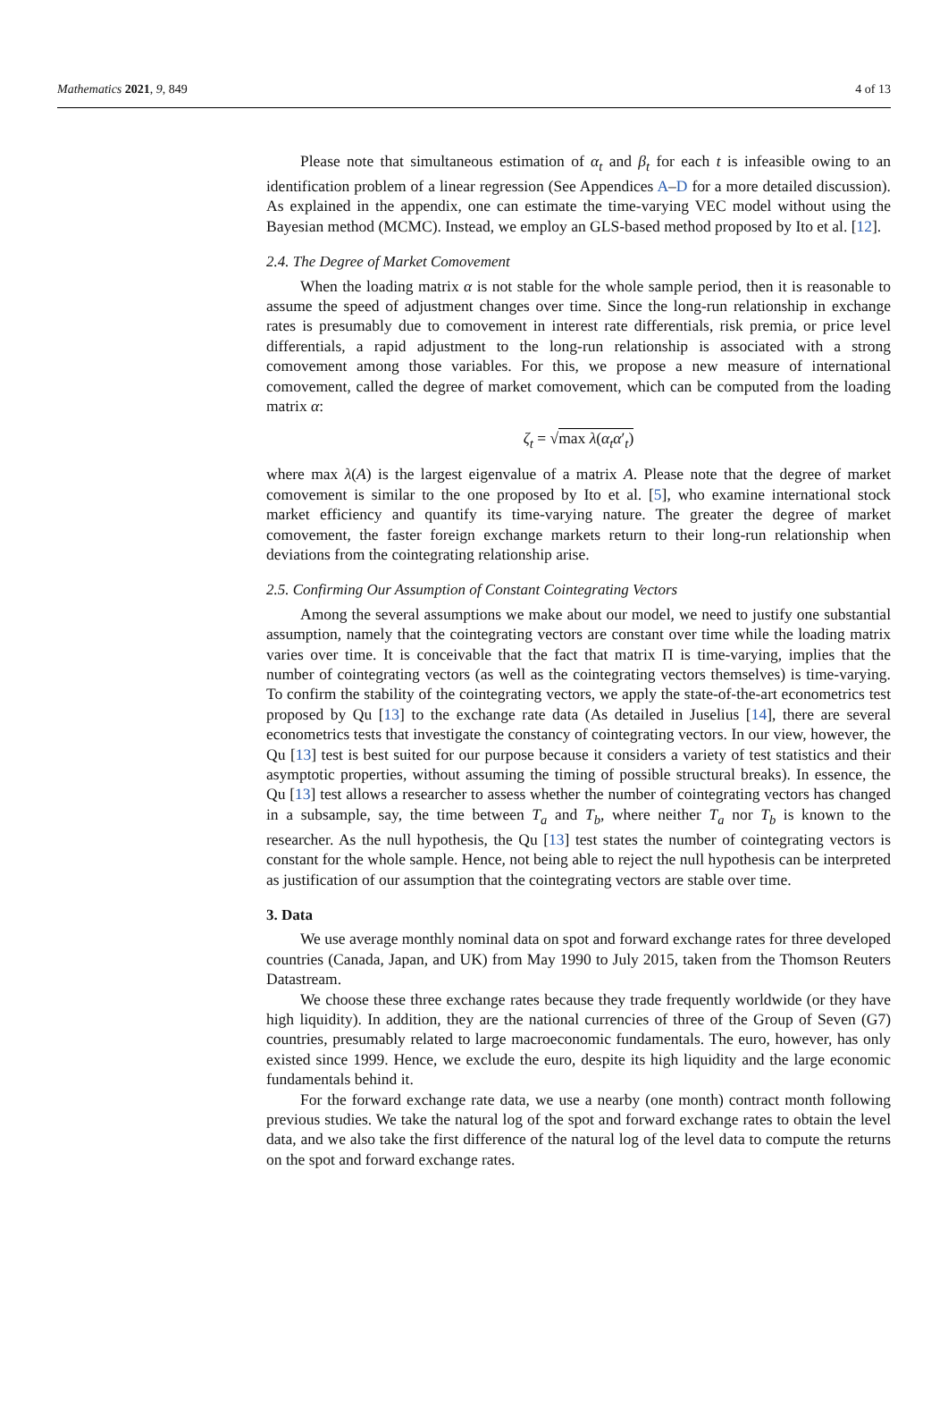Mathematics 2021, 9, 849 4 of 13
Please note that simultaneous estimation of α<sub>t</sub> and β<sub>t</sub> for each t is infeasible owing to an identification problem of a linear regression (See Appendices A–D for a more detailed discussion). As explained in the appendix, one can estimate the time-varying VEC model without using the Bayesian method (MCMC). Instead, we employ an GLS-based method proposed by Ito et al. [12].
2.4. The Degree of Market Comovement
When the loading matrix α is not stable for the whole sample period, then it is reasonable to assume the speed of adjustment changes over time. Since the long-run relationship in exchange rates is presumably due to comovement in interest rate differentials, risk premia, or price level differentials, a rapid adjustment to the long-run relationship is associated with a strong comovement among those variables. For this, we propose a new measure of international comovement, called the degree of market comovement, which can be computed from the loading matrix α:
ζ<sub>t</sub> = √max λ(α<sub>t</sub>α′<sub>t</sub>)
where max λ(A) is the largest eigenvalue of a matrix A. Please note that the degree of market comovement is similar to the one proposed by Ito et al. [5], who examine international stock market efficiency and quantify its time-varying nature. The greater the degree of market comovement, the faster foreign exchange markets return to their long-run relationship when deviations from the cointegrating relationship arise.
2.5. Confirming Our Assumption of Constant Cointegrating Vectors
Among the several assumptions we make about our model, we need to justify one substantial assumption, namely that the cointegrating vectors are constant over time while the loading matrix varies over time. It is conceivable that the fact that matrix Π is time-varying, implies that the number of cointegrating vectors (as well as the cointegrating vectors themselves) is time-varying. To confirm the stability of the cointegrating vectors, we apply the state-of-the-art econometrics test proposed by Qu [13] to the exchange rate data (As detailed in Juselius [14], there are several econometrics tests that investigate the constancy of cointegrating vectors. In our view, however, the Qu [13] test is best suited for our purpose because it considers a variety of test statistics and their asymptotic properties, without assuming the timing of possible structural breaks). In essence, the Qu [13] test allows a researcher to assess whether the number of cointegrating vectors has changed in a subsample, say, the time between T<sub>a</sub> and T<sub>b</sub>, where neither T<sub>a</sub> nor T<sub>b</sub> is known to the researcher. As the null hypothesis, the Qu [13] test states the number of cointegrating vectors is constant for the whole sample. Hence, not being able to reject the null hypothesis can be interpreted as justification of our assumption that the cointegrating vectors are stable over time.
3. Data
We use average monthly nominal data on spot and forward exchange rates for three developed countries (Canada, Japan, and UK) from May 1990 to July 2015, taken from the Thomson Reuters Datastream.
We choose these three exchange rates because they trade frequently worldwide (or they have high liquidity). In addition, they are the national currencies of three of the Group of Seven (G7) countries, presumably related to large macroeconomic fundamentals. The euro, however, has only existed since 1999. Hence, we exclude the euro, despite its high liquidity and the large economic fundamentals behind it.
For the forward exchange rate data, we use a nearby (one month) contract month following previous studies. We take the natural log of the spot and forward exchange rates to obtain the level data, and we also take the first difference of the natural log of the level data to compute the returns on the spot and forward exchange rates.